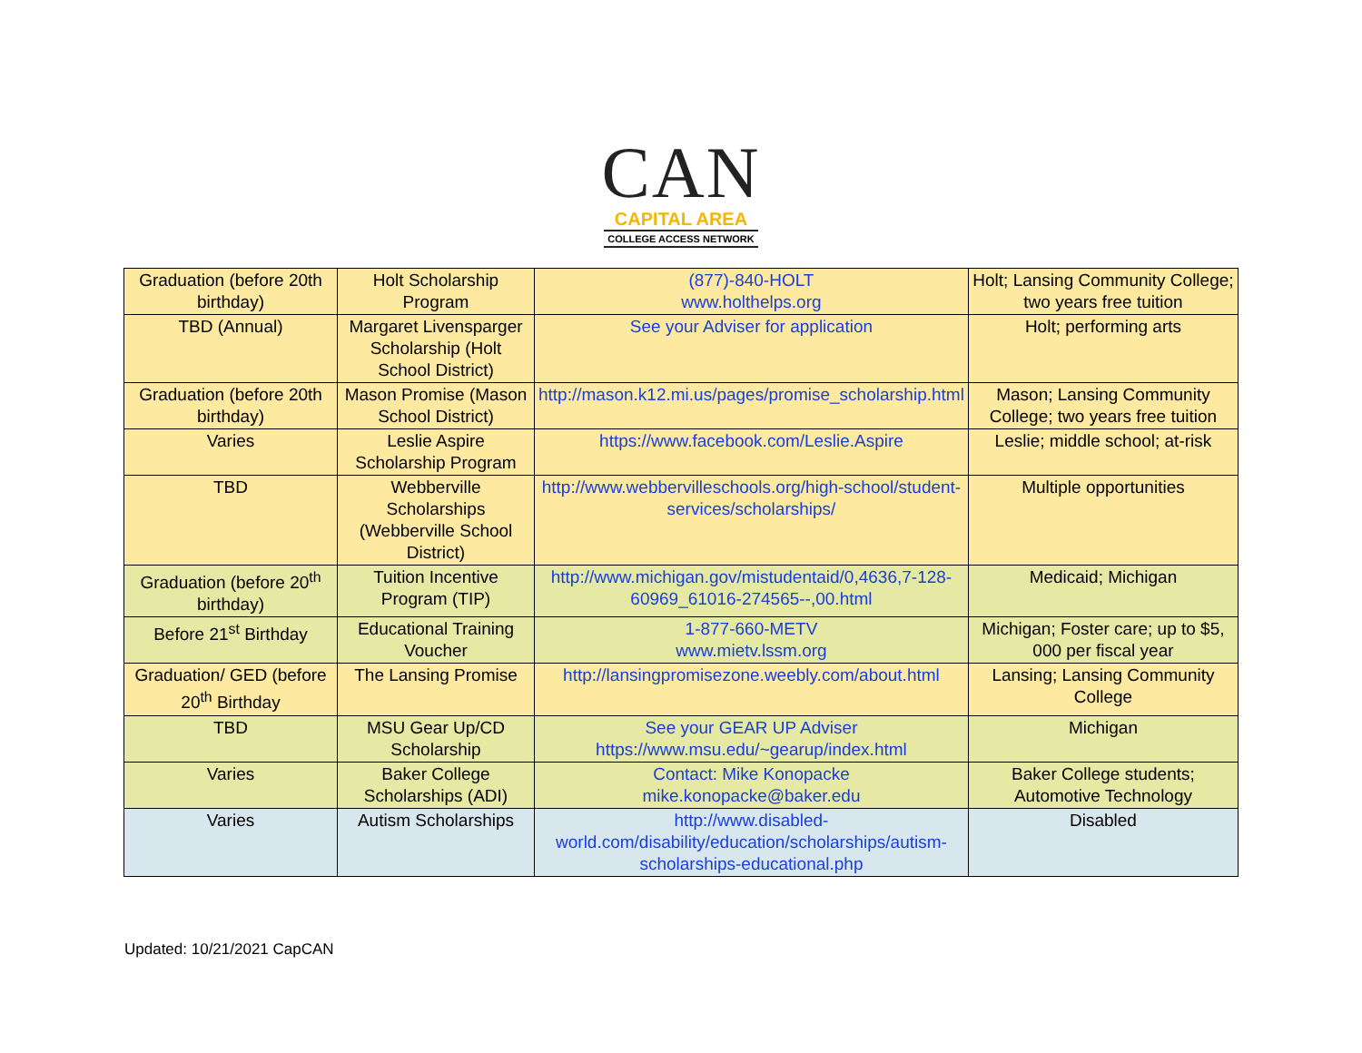CAN
CAPITAL AREA
COLLEGE ACCESS NETWORK
| Graduation (before 20th birthday) | Holt Scholarship Program | (877)-840-HOLT www.holthelps.org | Holt; Lansing Community College; two years free tuition |
| TBD (Annual) | Margaret Livensparger Scholarship (Holt School District) | See your Adviser for application | Holt; performing arts |
| Graduation (before 20th birthday) | Mason Promise (Mason School District) | http://mason.k12.mi.us/pages/promise_scholarship.html | Mason; Lansing Community College; two years free tuition |
| Varies | Leslie Aspire Scholarship Program | https://www.facebook.com/Leslie.Aspire | Leslie; middle school; at-risk |
| TBD | Webberville Scholarships (Webberville School District) | http://www.webbervilleschools.org/high-school/student-services/scholarships/ | Multiple opportunities |
| Graduation (before 20<sup>th</sup> birthday) | Tuition Incentive Program (TIP) | http://www.michigan.gov/mistudentaid/0,4636,7-128-60969_61016-274565--,00.html | Medicaid; Michigan |
| Before 21<sup>st</sup> Birthday | Educational Training Voucher | 1-877-660-METV www.mietv.lssm.org | Michigan; Foster care; up to $5, 000 per fiscal year |
| Graduation/ GED (before 20<sup>th</sup> Birthday | The Lansing Promise | http://lansingpromisezone.weebly.com/about.html | Lansing; Lansing Community College |
| TBD | MSU Gear Up/CD Scholarship | See your GEAR UP Adviser https://www.msu.edu/~gearup/index.html | Michigan |
| Varies | Baker College Scholarships (ADI) | Contact: Mike Konopacke mike.konopacke@baker.edu | Baker College students; Automotive Technology |
| Varies | Autism Scholarships | http://www.disabled-world.com/disability/education/scholarships/autism-scholarships-educational.php | Disabled |
Updated: 10/21/2021 CapCAN